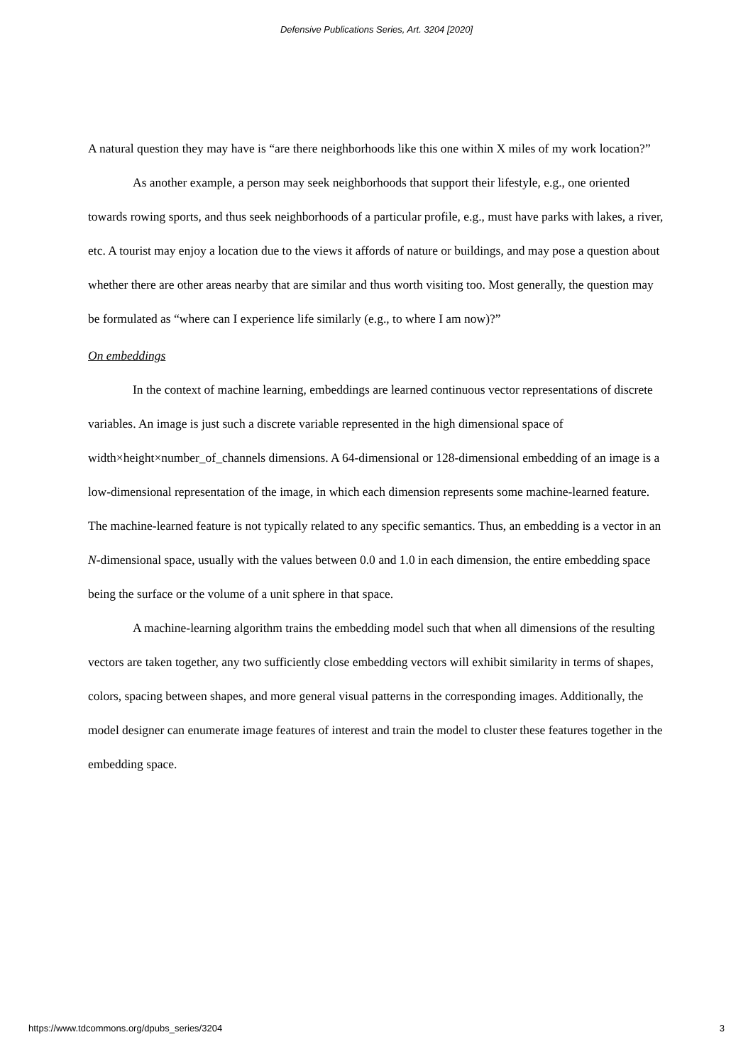Defensive Publications Series, Art. 3204 [2020]
A natural question they may have is “are there neighborhoods like this one within X miles of my work location?”
As another example, a person may seek neighborhoods that support their lifestyle, e.g., one oriented towards rowing sports, and thus seek neighborhoods of a particular profile, e.g., must have parks with lakes, a river, etc. A tourist may enjoy a location due to the views it affords of nature or buildings, and may pose a question about whether there are other areas nearby that are similar and thus worth visiting too. Most generally, the question may be formulated as “where can I experience life similarly (e.g., to where I am now)?”
On embeddings
In the context of machine learning, embeddings are learned continuous vector representations of discrete variables. An image is just such a discrete variable represented in the high dimensional space of width×height×number_of_channels dimensions. A 64-dimensional or 128-dimensional embedding of an image is a low-dimensional representation of the image, in which each dimension represents some machine-learned feature. The machine-learned feature is not typically related to any specific semantics. Thus, an embedding is a vector in an N-dimensional space, usually with the values between 0.0 and 1.0 in each dimension, the entire embedding space being the surface or the volume of a unit sphere in that space.
A machine-learning algorithm trains the embedding model such that when all dimensions of the resulting vectors are taken together, any two sufficiently close embedding vectors will exhibit similarity in terms of shapes, colors, spacing between shapes, and more general visual patterns in the corresponding images. Additionally, the model designer can enumerate image features of interest and train the model to cluster these features together in the embedding space.
https://www.tdcommons.org/dpubs_series/3204 3